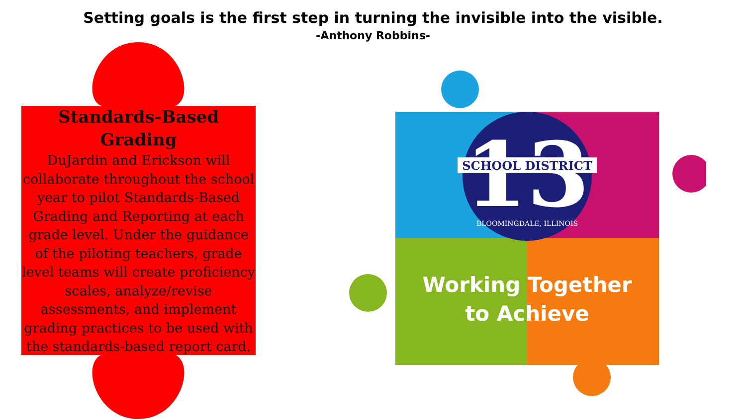Setting goals is the first step in turning the invisible into the visible.
-Anthony Robbins-
Standards-Based
Grading
DuJardin and Erickson will collaborate throughout the school year to pilot Standards-Based Grading and Reporting at each grade level. Under the guidance of the piloting teachers, grade level teams will create proficiency scales, analyze/revise assessments, and implement grading practices to be used with the standards-based report card.
13
SCHOOL DISTRICT
BLOOMINGDALE, ILLINOIS
Working Together
to Achieve